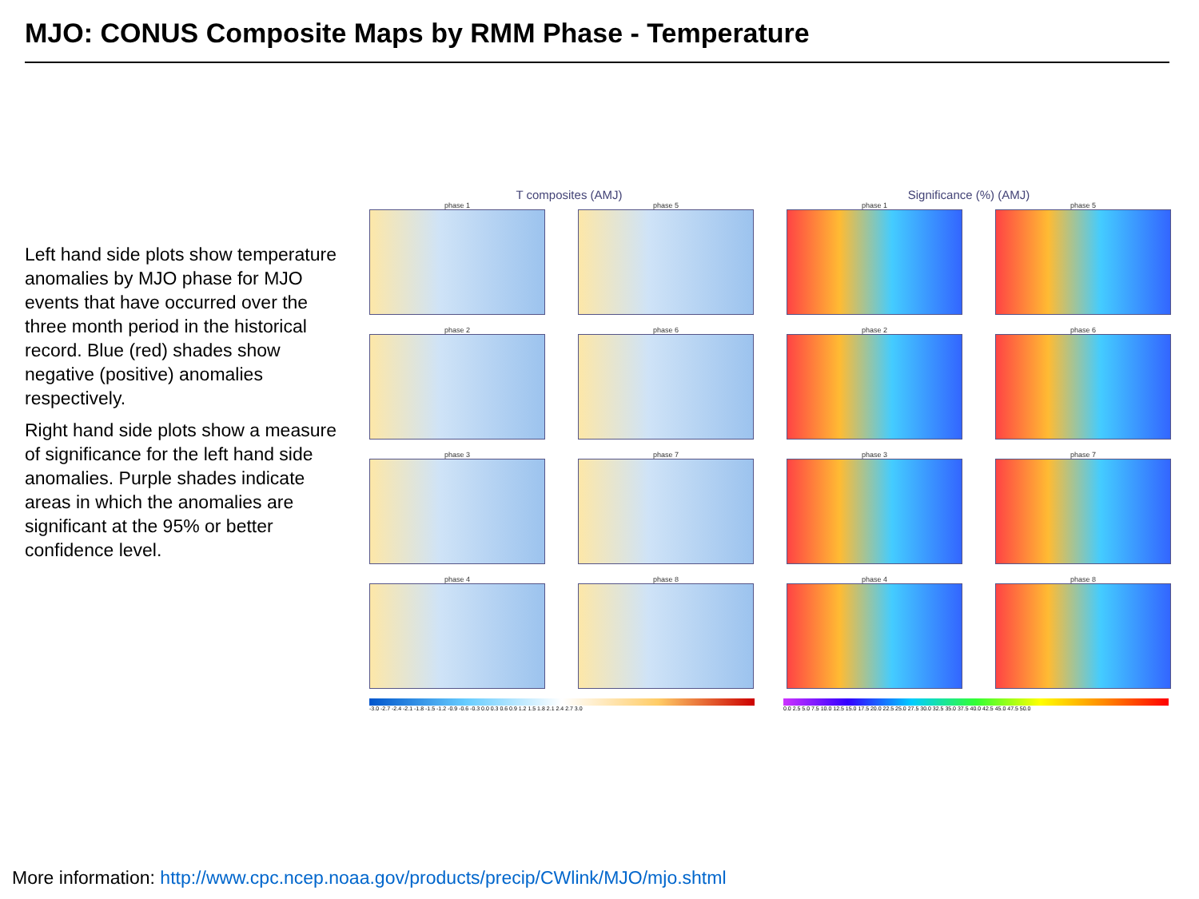MJO: CONUS Composite Maps by RMM Phase - Temperature
Left hand side plots show temperature anomalies by MJO phase for MJO events that have occurred over the three month period in the historical record. Blue (red) shades show negative (positive) anomalies respectively.
Right hand side plots show a measure of significance for the left hand side anomalies. Purple shades indicate areas in which the anomalies are significant at the 95% or better confidence level.
T composites (AMJ) Significance (%) (AMJ)
phase 1
phase 5
phase 1
phase 5
phase 2
phase 6
phase 2
phase 6
phase 3
phase 7
phase 3
phase 7
phase 4
phase 8
phase 4
phase 8
-3.0 -2.7 -2.4 -2.1 -1.8 -1.5 -1.2 -0.9 -0.6 -0.3 0.0 0.3 0.6 0.9 1.2 1.5 1.8 2.1 2.4 2.7 3.0 0.0 2.5 5.0 7.5 10.0 12.5 15.0 17.5 20.0 22.5 25.0 27.5 30.0 32.5 35.0 37.5 40.0 42.5 45.0 47.5 50.0
More information: http://www.cpc.ncep.noaa.gov/products/precip/CWlink/MJO/mjo.shtml